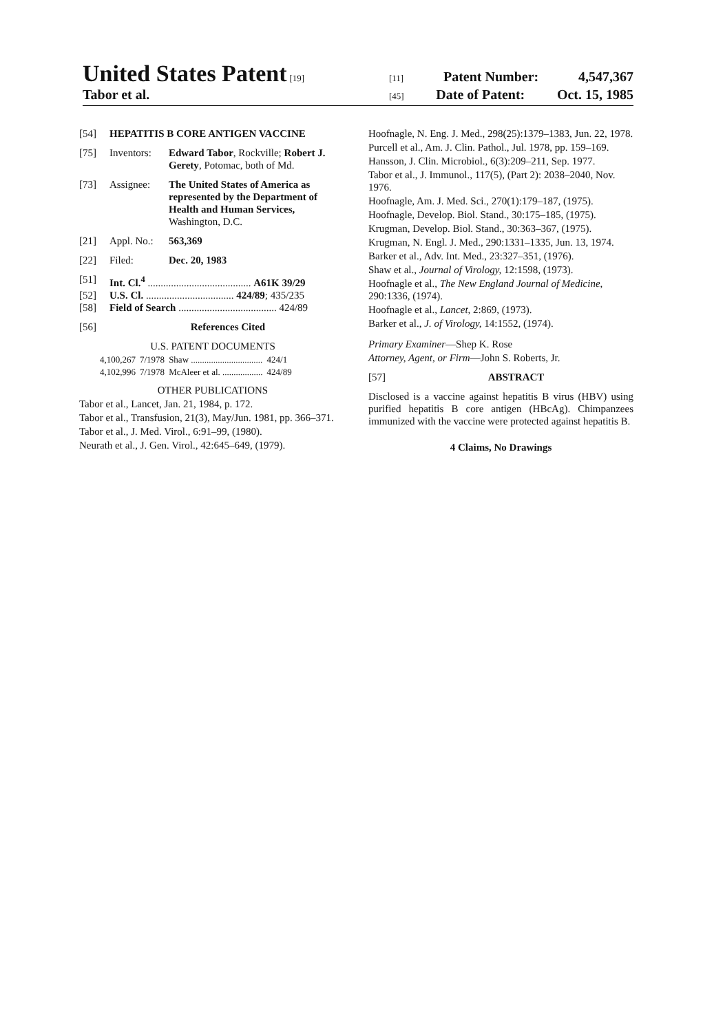United States Patent [19] [11] Patent Number: 4,547,367
Tabor et al.
[45] Date of Patent: Oct. 15, 1985
[54] HEPATITIS B CORE ANTIGEN VACCINE
[75] Inventors: Edward Tabor, Rockville; Robert J. Gerety, Potomac, both of Md.
[73] Assignee: The United States of America as represented by the Department of Health and Human Services, Washington, D.C.
[21] Appl. No.: 563,369
[22] Filed: Dec. 20, 1983
[51] Int. Cl.<sup>4</sup> ........................................ A61K 39/29
[52] U.S. Cl. .................................. 424/89; 435/235
[58] Field of Search ...................................... 424/89
[56] References Cited
U.S. PATENT DOCUMENTS
| 4,100,267 | 7/1978 | Shaw ................................ | 424/1 |
| 4,102,996 | 7/1978 | McAleer et al. .................. | 424/89 |
OTHER PUBLICATIONS
Tabor et al., Lancet, Jan. 21, 1984, p. 172.
Tabor et al., Transfusion, 21(3), May/Jun. 1981, pp. 366–371.
Tabor et al., J. Med. Virol., 6:91–99, (1980).
Neurath et al., J. Gen. Virol., 42:645–649, (1979).
Hoofnagle, N. Eng. J. Med., 298(25):1379–1383, Jun. 22, 1978.
Purcell et al., Am. J. Clin. Pathol., Jul. 1978, pp. 159–169.
Hansson, J. Clin. Microbiol., 6(3):209–211, Sep. 1977.
Tabor et al., J. Immunol., 117(5), (Part 2): 2038–2040, Nov. 1976.
Hoofnagle, Am. J. Med. Sci., 270(1):179–187, (1975).
Hoofnagle, Develop. Biol. Stand., 30:175–185, (1975).
Krugman, Develop. Biol. Stand., 30:363–367, (1975).
Krugman, N. Engl. J. Med., 290:1331–1335, Jun. 13, 1974.
Barker et al., Adv. Int. Med., 23:327–351, (1976).
Shaw et al., Journal of Virology, 12:1598, (1973).
Hoofnagle et al., The New England Journal of Medicine, 290:1336, (1974).
Hoofnagle et al., Lancet, 2:869, (1973).
Barker et al., J. of Virology, 14:1552, (1974).
Primary Examiner—Shep K. Rose
Attorney, Agent, or Firm—John S. Roberts, Jr.
[57] ABSTRACT
Disclosed is a vaccine against hepatitis B virus (HBV) using purified hepatitis B core antigen (HBcAg). Chimpanzees immunized with the vaccine were protected against hepatitis B.
4 Claims, No Drawings